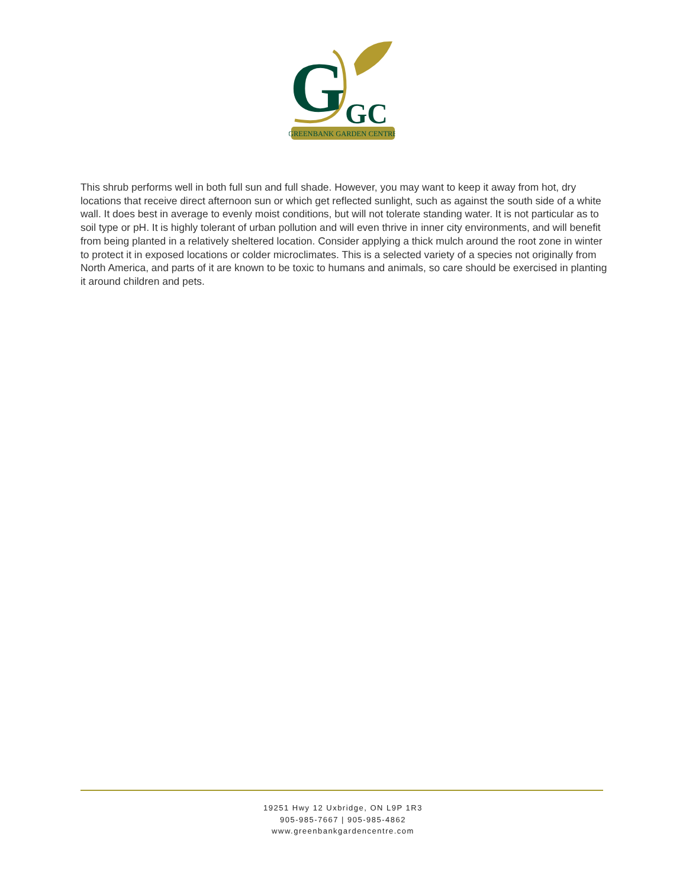G
GC
GREENBANK GARDEN CENTRE
This shrub performs well in both full sun and full shade. However, you may want to keep it away from hot, dry locations that receive direct afternoon sun or which get reflected sunlight, such as against the south side of a white wall. It does best in average to evenly moist conditions, but will not tolerate standing water. It is not particular as to soil type or pH. It is highly tolerant of urban pollution and will even thrive in inner city environments, and will benefit from being planted in a relatively sheltered location. Consider applying a thick mulch around the root zone in winter to protect it in exposed locations or colder microclimates. This is a selected variety of a species not originally from North America, and parts of it are known to be toxic to humans and animals, so care should be exercised in planting it around children and pets.
19251 Hwy 12 Uxbridge, ON L9P 1R3
905-985-7667 | 905-985-4862
www.greenbankgardencentre.com